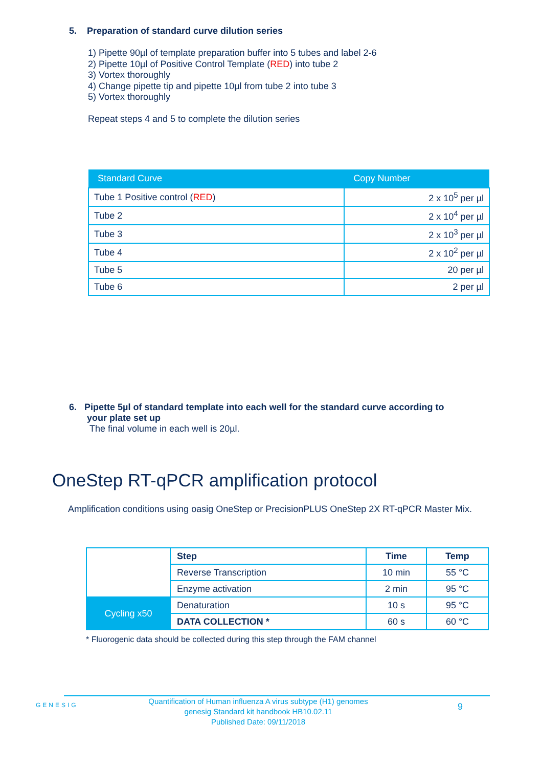5. Preparation of standard curve dilution series
1) Pipette 90µl of template preparation buffer into 5 tubes and label 2-6
2) Pipette 10µl of Positive Control Template (RED) into tube 2
3) Vortex thoroughly
4) Change pipette tip and pipette 10µl from tube 2 into tube 3
5) Vortex thoroughly
Repeat steps 4 and 5 to complete the dilution series
| Standard Curve | Copy Number |
| --- | --- |
| Tube 1 Positive control ( RED ) | 2 x 10<sup>5</sup> per µl |
| Tube 2 | 2 x 10<sup>4</sup> per µl |
| Tube 3 | 2 x 10<sup>3</sup> per µl |
| Tube 4 | 2 x 10<sup>2</sup> per µl |
| Tube 5 | 20 per µl |
| Tube 6 | 2 per µl |
6. Pipette 5µl of standard template into each well for the standard curve according to
your plate set up
The final volume in each well is 20µl.
OneStep RT-qPCR amplification protocol
Amplification conditions using oasig OneStep or PrecisionPLUS OneStep 2X RT-qPCR Master Mix.
| | Step | Time | Temp |
| | Reverse Transcription | 10 min | 55 °C |
| | Enzyme activation | 2 min | 95 °C |
| Cycling x50 | Denaturation | 10 s | 95 °C |
| | DATA COLLECTION * | 60 s | 60 °C |
* Fluorogenic data should be collected during this step through the FAM channel
GENESIG
Quantification of Human influenza A virus subtype (H1) genomes
genesig Standard kit handbook HB10.02.11
Published Date: 09/11/2018
9